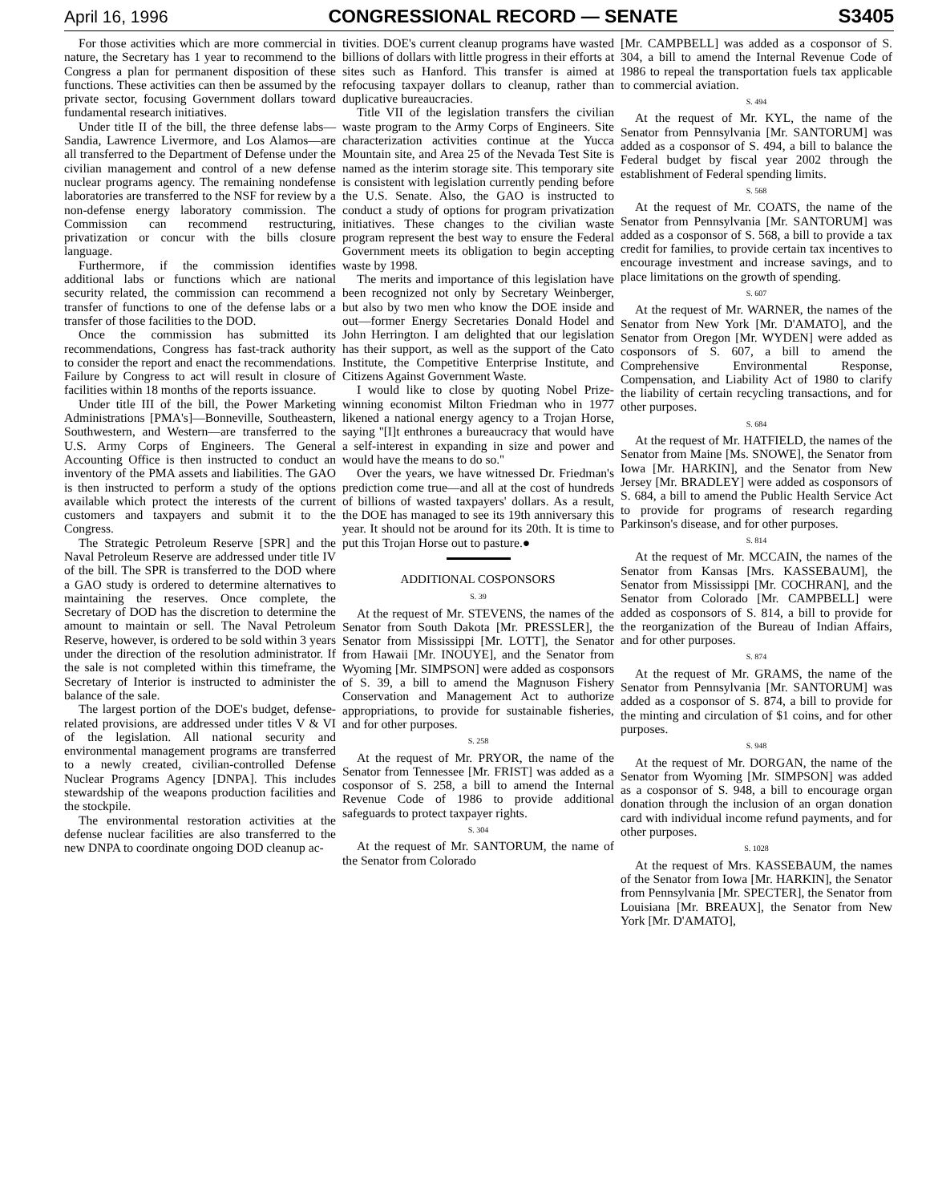April 16, 1996 CONGRESSIONAL RECORD — SENATE S3405
For those activities which are more commercial in nature, the Secretary has 1 year to recommend to the Congress a plan for permanent disposition of these functions. These activities can then be assumed by the private sector, focusing Government dollars toward fundamental research initiatives.
Under title II of the bill, the three defense labs—Sandia, Lawrence Livermore, and Los Alamos—are all transferred to the Department of Defense under the civilian management and control of a new defense nuclear programs agency. The remaining nondefense laboratories are transferred to the NSF for review by a non-defense energy laboratory commission. The Commission can recommend restructuring, privatization or concur with the bills closure language.
Furthermore, if the commission identifies additional labs or functions which are national security related, the commission can recommend a transfer of functions to one of the defense labs or a transfer of those facilities to the DOD.
Once the commission has submitted its recommendations, Congress has fast-track authority to consider the report and enact the recommendations. Failure by Congress to act will result in closure of facilities within 18 months of the reports issuance.
Under title III of the bill, the Power Marketing Administrations [PMA's]—Bonneville, Southeastern, Southwestern, and Western—are transferred to the U.S. Army Corps of Engineers. The General Accounting Office is then instructed to conduct an inventory of the PMA assets and liabilities. The GAO is then instructed to perform a study of the options available which protect the interests of the current customers and taxpayers and submit it to the Congress.
The Strategic Petroleum Reserve [SPR] and the Naval Petroleum Reserve are addressed under title IV of the bill. The SPR is transferred to the DOD where a GAO study is ordered to determine alternatives to maintaining the reserves. Once complete, the Secretary of DOD has the discretion to determine the amount to maintain or sell. The Naval Petroleum Reserve, however, is ordered to be sold within 3 years under the direction of the resolution administrator. If the sale is not completed within this timeframe, the Secretary of Interior is instructed to administer the balance of the sale.
The largest portion of the DOE's budget, defense-related provisions, are addressed under titles V & VI of the legislation. All national security and environmental management programs are transferred to a newly created, civilian-controlled Defense Nuclear Programs Agency [DNPA]. This includes stewardship of the weapons production facilities and the stockpile.
The environmental restoration activities at the defense nuclear facilities are also transferred to the new DNPA to coordinate ongoing DOD cleanup ac-
tivities. DOE's current cleanup programs have wasted billions of dollars with little progress in their efforts at sites such as Hanford. This transfer is aimed at refocusing taxpayer dollars to cleanup, rather than duplicative bureaucracies.
Title VII of the legislation transfers the civilian waste program to the Army Corps of Engineers. Site characterization activities continue at the Yucca Mountain site, and Area 25 of the Nevada Test Site is named as the interim storage site. This temporary site is consistent with legislation currently pending before the U.S. Senate. Also, the GAO is instructed to conduct a study of options for program privatization initiatives. These changes to the civilian waste program represent the best way to ensure the Federal Government meets its obligation to begin accepting waste by 1998.
The merits and importance of this legislation have been recognized not only by Secretary Weinberger, but also by two men who know the DOE inside and out—former Energy Secretaries Donald Hodel and John Herrington. I am delighted that our legislation has their support, as well as the support of the Cato Institute, the Competitive Enterprise Institute, and Citizens Against Government Waste.
I would like to close by quoting Nobel Prize-winning economist Milton Friedman who in 1977 likened a national energy agency to a Trojan Horse, saying ''[I]t enthrones a bureaucracy that would have a self-interest in expanding in size and power and would have the means to do so.''
Over the years, we have witnessed Dr. Friedman's prediction come true—and all at the cost of hundreds of billions of wasted taxpayers' dollars. As a result, the DOE has managed to see its 19th anniversary this year. It should not be around for its 20th. It is time to put this Trojan Horse out to pasture.●
ADDITIONAL COSPONSORS
S. 39
At the request of Mr. STEVENS, the names of the Senator from South Dakota [Mr. PRESSLER], the Senator from Mississippi [Mr. LOTT], the Senator from Hawaii [Mr. INOUYE], and the Senator from Wyoming [Mr. SIMPSON] were added as cosponsors of S. 39, a bill to amend the Magnuson Fishery Conservation and Management Act to authorize appropriations, to provide for sustainable fisheries, and for other purposes.
S. 258
At the request of Mr. PRYOR, the name of the Senator from Tennessee [Mr. FRIST] was added as a cosponsor of S. 258, a bill to amend the Internal Revenue Code of 1986 to provide additional safeguards to protect taxpayer rights.
S. 304
At the request of Mr. SANTORUM, the name of the Senator from Colorado
[Mr. CAMPBELL] was added as a cosponsor of S. 304, a bill to amend the Internal Revenue Code of 1986 to repeal the transportation fuels tax applicable to commercial aviation.
S. 494
At the request of Mr. KYL, the name of the Senator from Pennsylvania [Mr. SANTORUM] was added as a cosponsor of S. 494, a bill to balance the Federal budget by fiscal year 2002 through the establishment of Federal spending limits.
S. 568
At the request of Mr. COATS, the name of the Senator from Pennsylvania [Mr. SANTORUM] was added as a cosponsor of S. 568, a bill to provide a tax credit for families, to provide certain tax incentives to encourage investment and increase savings, and to place limitations on the growth of spending.
S. 607
At the request of Mr. WARNER, the names of the Senator from New York [Mr. D'AMATO], and the Senator from Oregon [Mr. WYDEN] were added as cosponsors of S. 607, a bill to amend the Comprehensive Environmental Response, Compensation, and Liability Act of 1980 to clarify the liability of certain recycling transactions, and for other purposes.
S. 684
At the request of Mr. HATFIELD, the names of the Senator from Maine [Ms. SNOWE], the Senator from Iowa [Mr. HARKIN], and the Senator from New Jersey [Mr. BRADLEY] were added as cosponsors of S. 684, a bill to amend the Public Health Service Act to provide for programs of research regarding Parkinson's disease, and for other purposes.
S. 814
At the request of Mr. MCCAIN, the names of the Senator from Kansas [Mrs. KASSEBAUM], the Senator from Mississippi [Mr. COCHRAN], and the Senator from Colorado [Mr. CAMPBELL] were added as cosponsors of S. 814, a bill to provide for the reorganization of the Bureau of Indian Affairs, and for other purposes.
S. 874
At the request of Mr. GRAMS, the name of the Senator from Pennsylvania [Mr. SANTORUM] was added as a cosponsor of S. 874, a bill to provide for the minting and circulation of $1 coins, and for other purposes.
S. 948
At the request of Mr. DORGAN, the name of the Senator from Wyoming [Mr. SIMPSON] was added as a cosponsor of S. 948, a bill to encourage organ donation through the inclusion of an organ donation card with individual income refund payments, and for other purposes.
S. 1028
At the request of Mrs. KASSEBAUM, the names of the Senator from Iowa [Mr. HARKIN], the Senator from Pennsylvania [Mr. SPECTER], the Senator from Louisiana [Mr. BREAUX], the Senator from New York [Mr. D'AMATO],